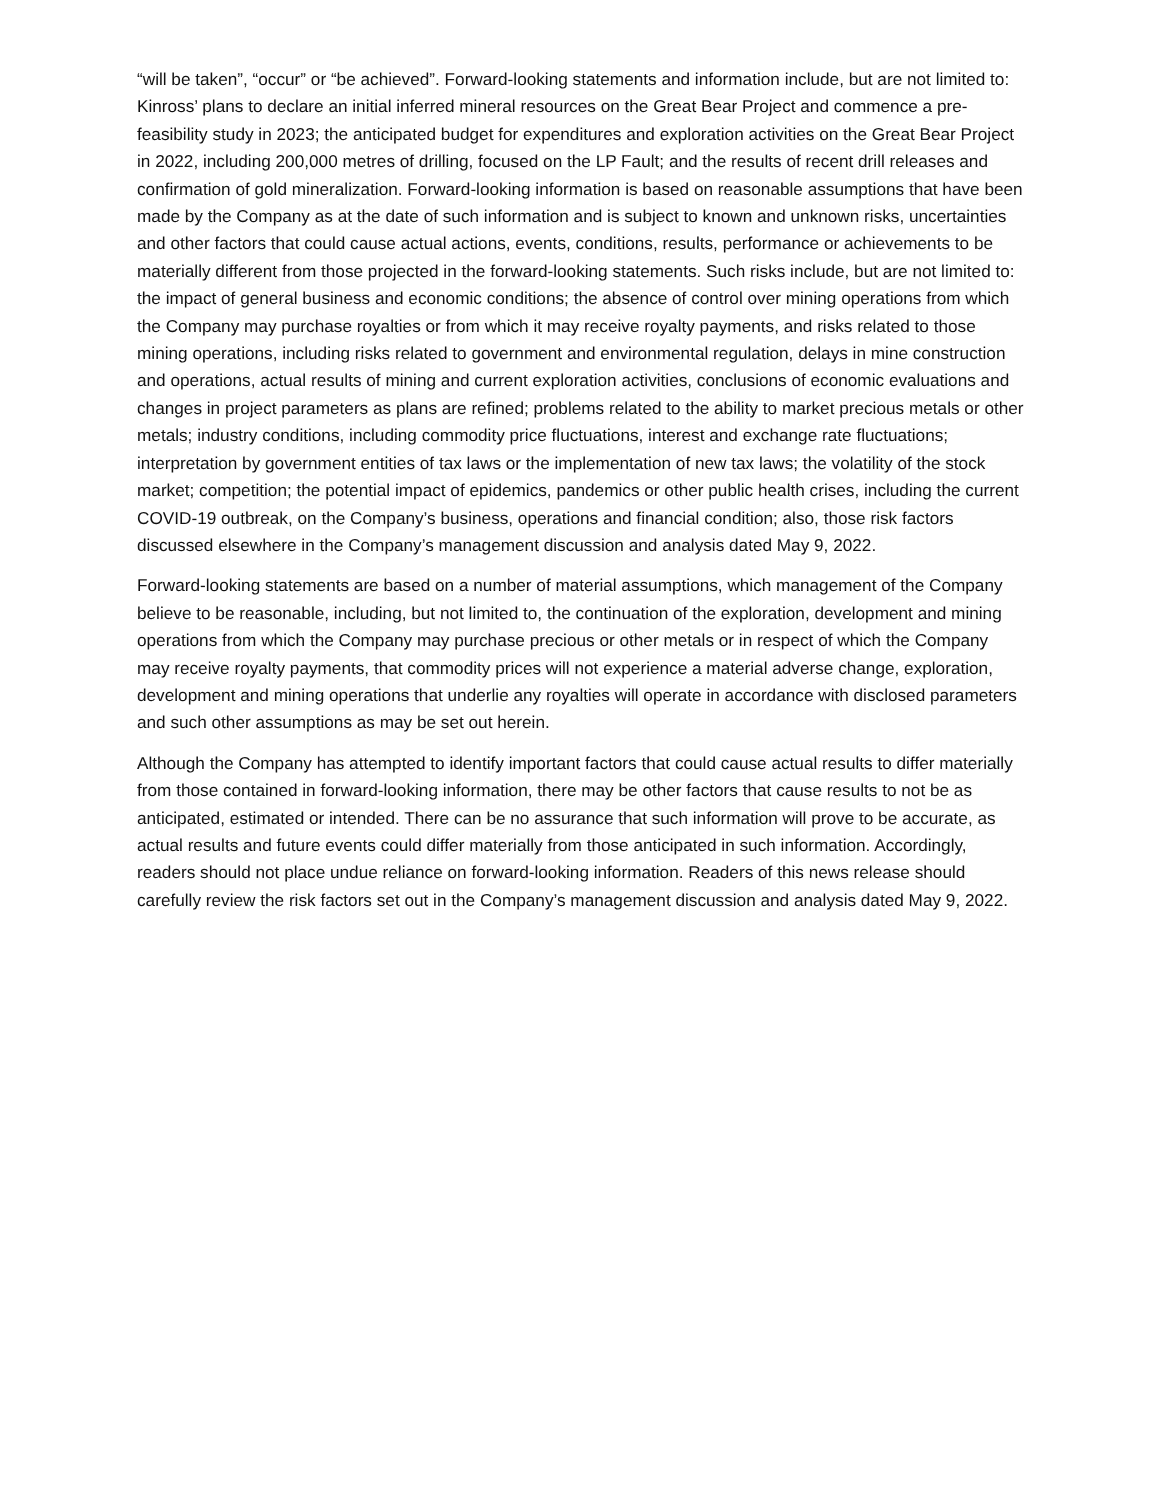“will be taken”, “occur” or “be achieved”. Forward-looking statements and information include, but are not limited to: Kinross’ plans to declare an initial inferred mineral resources on the Great Bear Project and commence a pre-feasibility study in 2023; the anticipated budget for expenditures and exploration activities on the Great Bear Project in 2022, including 200,000 metres of drilling, focused on the LP Fault; and the results of recent drill releases and confirmation of gold mineralization. Forward-looking information is based on reasonable assumptions that have been made by the Company as at the date of such information and is subject to known and unknown risks, uncertainties and other factors that could cause actual actions, events, conditions, results, performance or achievements to be materially different from those projected in the forward-looking statements. Such risks include, but are not limited to: the impact of general business and economic conditions; the absence of control over mining operations from which the Company may purchase royalties or from which it may receive royalty payments, and risks related to those mining operations, including risks related to government and environmental regulation, delays in mine construction and operations, actual results of mining and current exploration activities, conclusions of economic evaluations and changes in project parameters as plans are refined; problems related to the ability to market precious metals or other metals; industry conditions, including commodity price fluctuations, interest and exchange rate fluctuations; interpretation by government entities of tax laws or the implementation of new tax laws; the volatility of the stock market; competition; the potential impact of epidemics, pandemics or other public health crises, including the current COVID-19 outbreak, on the Company’s business, operations and financial condition; also, those risk factors discussed elsewhere in the Company’s management discussion and analysis dated May 9, 2022.
Forward-looking statements are based on a number of material assumptions, which management of the Company believe to be reasonable, including, but not limited to, the continuation of the exploration, development and mining operations from which the Company may purchase precious or other metals or in respect of which the Company may receive royalty payments, that commodity prices will not experience a material adverse change, exploration, development and mining operations that underlie any royalties will operate in accordance with disclosed parameters and such other assumptions as may be set out herein.
Although the Company has attempted to identify important factors that could cause actual results to differ materially from those contained in forward-looking information, there may be other factors that cause results to not be as anticipated, estimated or intended. There can be no assurance that such information will prove to be accurate, as actual results and future events could differ materially from those anticipated in such information. Accordingly, readers should not place undue reliance on forward-looking information. Readers of this news release should carefully review the risk factors set out in the Company’s management discussion and analysis dated May 9, 2022.